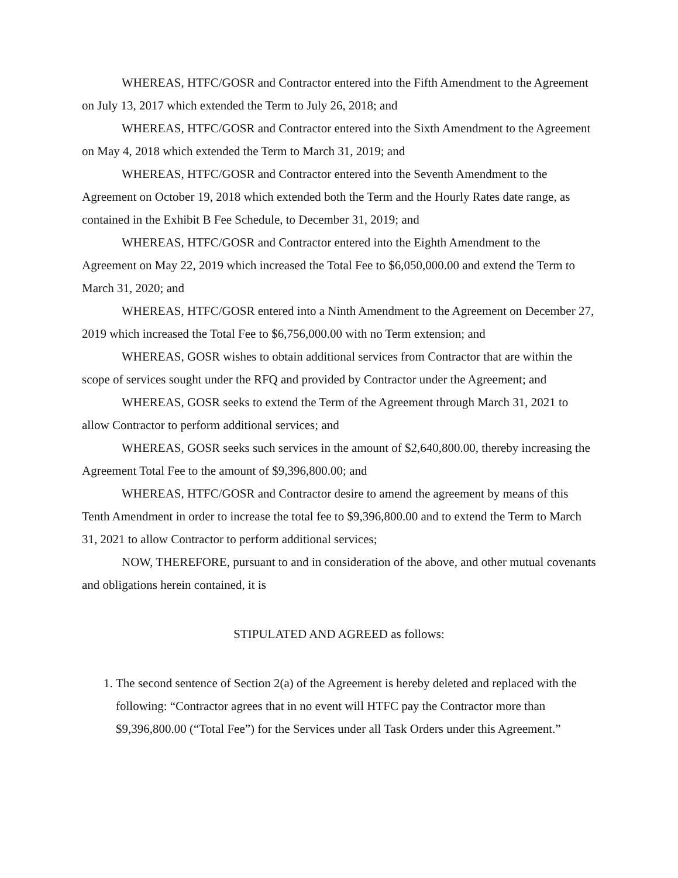WHEREAS, HTFC/GOSR and Contractor entered into the Fifth Amendment to the Agreement on July 13, 2017 which extended the Term to July 26, 2018; and
WHEREAS, HTFC/GOSR and Contractor entered into the Sixth Amendment to the Agreement on May 4, 2018 which extended the Term to March 31, 2019; and
WHEREAS, HTFC/GOSR and Contractor entered into the Seventh Amendment to the Agreement on October 19, 2018 which extended both the Term and the Hourly Rates date range, as contained in the Exhibit B Fee Schedule, to December 31, 2019; and
WHEREAS, HTFC/GOSR and Contractor entered into the Eighth Amendment to the Agreement on May 22, 2019 which increased the Total Fee to $6,050,000.00 and extend the Term to March 31, 2020; and
WHEREAS, HTFC/GOSR entered into a Ninth Amendment to the Agreement on December 27, 2019 which increased the Total Fee to $6,756,000.00 with no Term extension; and
WHEREAS, GOSR wishes to obtain additional services from Contractor that are within the scope of services sought under the RFQ and provided by Contractor under the Agreement; and
WHEREAS, GOSR seeks to extend the Term of the Agreement through March 31, 2021 to allow Contractor to perform additional services; and
WHEREAS, GOSR seeks such services in the amount of $2,640,800.00, thereby increasing the Agreement Total Fee to the amount of $9,396,800.00; and
WHEREAS, HTFC/GOSR and Contractor desire to amend the agreement by means of this Tenth Amendment in order to increase the total fee to $9,396,800.00 and to extend the Term to March 31, 2021 to allow Contractor to perform additional services;
NOW, THEREFORE, pursuant to and in consideration of the above, and other mutual covenants and obligations herein contained, it is
STIPULATED AND AGREED as follows:
1. The second sentence of Section 2(a) of the Agreement is hereby deleted and replaced with the following: “Contractor agrees that in no event will HTFC pay the Contractor more than $9,396,800.00 (“Total Fee”) for the Services under all Task Orders under this Agreement.”